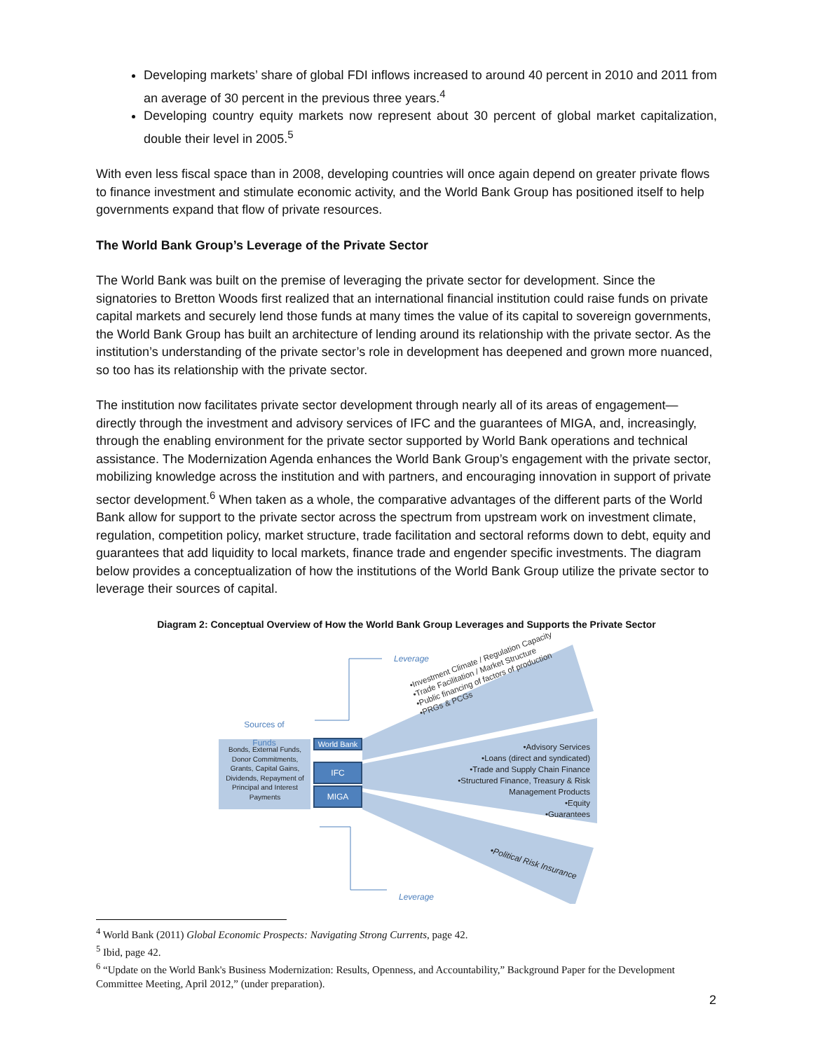Developing markets’ share of global FDI inflows increased to around 40 percent in 2010 and 2011 from an average of 30 percent in the previous three years.<sup>4</sup>
Developing country equity markets now represent about 30 percent of global market capitalization, double their level in 2005.<sup>5</sup>
With even less fiscal space than in 2008, developing countries will once again depend on greater private flows to finance investment and stimulate economic activity, and the World Bank Group has positioned itself to help governments expand that flow of private resources.
The World Bank Group’s Leverage of the Private Sector
The World Bank was built on the premise of leveraging the private sector for development. Since the signatories to Bretton Woods first realized that an international financial institution could raise funds on private capital markets and securely lend those funds at many times the value of its capital to sovereign governments, the World Bank Group has built an architecture of lending around its relationship with the private sector. As the institution’s understanding of the private sector’s role in development has deepened and grown more nuanced, so too has its relationship with the private sector.
The institution now facilitates private sector development through nearly all of its areas of engagement—directly through the investment and advisory services of IFC and the guarantees of MIGA, and, increasingly, through the enabling environment for the private sector supported by World Bank operations and technical assistance. The Modernization Agenda enhances the World Bank Group’s engagement with the private sector, mobilizing knowledge across the institution and with partners, and encouraging innovation in support of private sector development.<sup>6</sup> When taken as a whole, the comparative advantages of the different parts of the World Bank allow for support to the private sector across the spectrum from upstream work on investment climate, regulation, competition policy, market structure, trade facilitation and sectoral reforms down to debt, equity and guarantees that add liquidity to local markets, finance trade and engender specific investments. The diagram below provides a conceptualization of how the institutions of the World Bank Group utilize the private sector to leverage their sources of capital.
Diagram 2: Conceptual Overview of How the World Bank Group Leverages and Supports the Private Sector
Leverage
Leverage
Sources of Funds
Bonds, External Funds, Donor Commitments, Grants, Capital Gains, Dividends, Repayment of Principal and Interest Payments
World Bank
IFC
MIGA
•Investment Climate / Regulation Capacity
•Trade Facilitation / Market Structure
•Public financing of factors of production
•PRGs & PCGs
•Advisory Services
•Loans (direct and syndicated)
•Trade and Supply Chain Finance
•Structured Finance, Treasury & Risk Management Products
•Equity
•Guarantees
•Political Risk Insurance
<sup>4</sup> World Bank (2011) Global Economic Prospects: Navigating Strong Currents, page 42.
<sup>5</sup> Ibid, page 42.
<sup>6</sup> “Update on the World Bank's Business Modernization: Results, Openness, and Accountability,” Background Paper for the Development Committee Meeting, April 2012,” (under preparation).
2